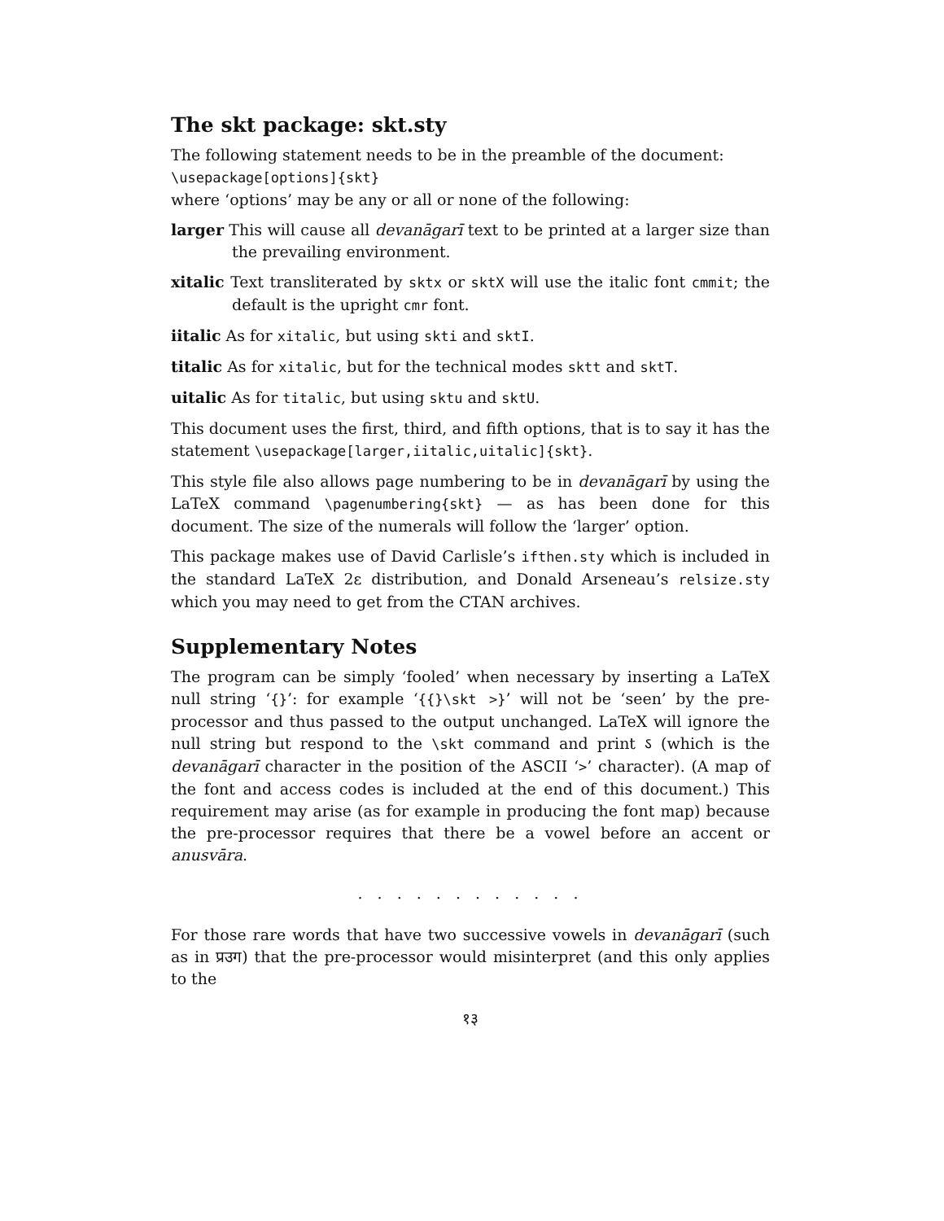The skt package: skt.sty
The following statement needs to be in the preamble of the document:
\usepackage[options]{skt}
where ‘options’ may be any or all or none of the following:
larger This will cause all devanāgarī text to be printed at a larger size than the prevailing environment.
xitalic Text transliterated by sktx or sktX will use the italic font cmmit; the default is the upright cmr font.
iitalic As for xitalic, but using skti and sktI.
titalic As for xitalic, but for the technical modes sktt and sktT.
uitalic As for titalic, but using sktu and sktU.
This document uses the first, third, and fifth options, that is to say it has the statement \usepackage[larger,iitalic,uitalic]{skt}.
This style file also allows page numbering to be in devanāgarī by using the LaTeX command \pagenumbering{skt} — as has been done for this document. The size of the numerals will follow the ‘larger’ option.
This package makes use of David Carlisle’s ifthen.sty which is included in the standard LaTeX 2ε distribution, and Donald Arseneau’s relsize.sty which you may need to get from the CTAN archives.
Supplementary Notes
The program can be simply ‘fooled’ when necessary by inserting a LaTeX null string ‘{}’: for example ‘{{}\skt >}’ will not be ‘seen’ by the pre-processor and thus passed to the output unchanged. LaTeX will ignore the null string but respond to the \skt command and print ऽ (which is the devanāgarī character in the position of the ASCII ‘>’ character). (A map of the font and access codes is included at the end of this document.) This requirement may arise (as for example in producing the font map) because the pre-processor requires that there be a vowel before an accent or anusvāra.
. . . . . . . . . . . .
For those rare words that have two successive vowels in devanāgarī (such as in प्रउग) that the pre-processor would misinterpret (and this only applies to the
१३